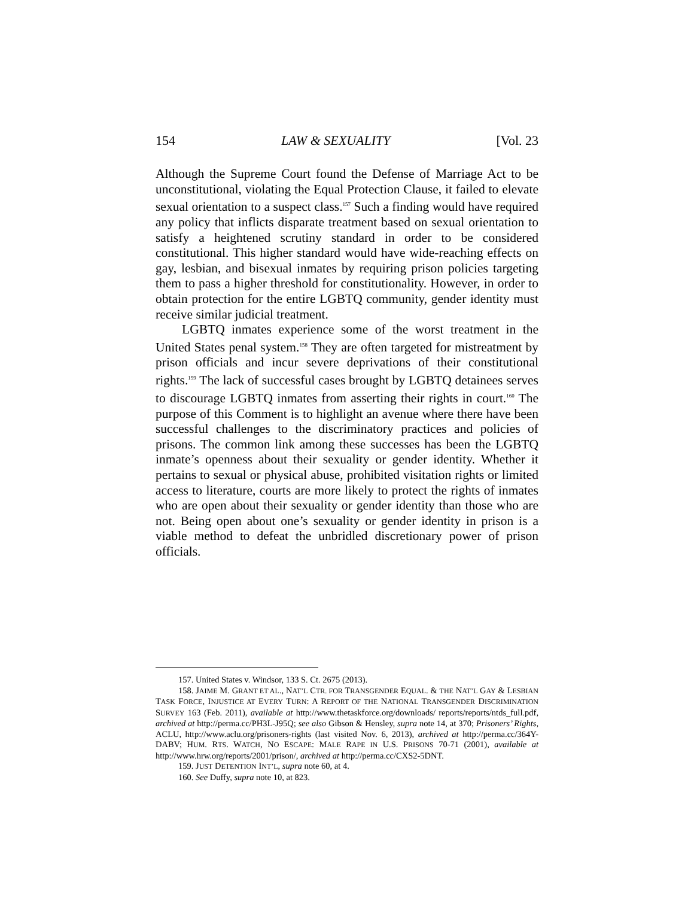154 LAW & SEXUALITY [Vol. 23
Although the Supreme Court found the Defense of Marriage Act to be unconstitutional, violating the Equal Protection Clause, it failed to elevate sexual orientation to a suspect class.<sup>157</sup> Such a finding would have required any policy that inflicts disparate treatment based on sexual orientation to satisfy a heightened scrutiny standard in order to be considered constitutional. This higher standard would have wide-reaching effects on gay, lesbian, and bisexual inmates by requiring prison policies targeting them to pass a higher threshold for constitutionality. However, in order to obtain protection for the entire LGBTQ community, gender identity must receive similar judicial treatment.
LGBTQ inmates experience some of the worst treatment in the United States penal system.<sup>158</sup> They are often targeted for mistreatment by prison officials and incur severe deprivations of their constitutional rights.<sup>159</sup> The lack of successful cases brought by LGBTQ detainees serves to discourage LGBTQ inmates from asserting their rights in court.<sup>160</sup> The purpose of this Comment is to highlight an avenue where there have been successful challenges to the discriminatory practices and policies of prisons. The common link among these successes has been the LGBTQ inmate’s openness about their sexuality or gender identity. Whether it pertains to sexual or physical abuse, prohibited visitation rights or limited access to literature, courts are more likely to protect the rights of inmates who are open about their sexuality or gender identity than those who are not. Being open about one’s sexuality or gender identity in prison is a viable method to defeat the unbridled discretionary power of prison officials.
157. United States v. Windsor, 133 S. Ct. 2675 (2013).
158. JAIME M. GRANT ET AL., NAT’L CTR. FOR TRANSGENDER EQUAL. & THE NAT’L GAY & LESBIAN TASK FORCE, INJUSTICE AT EVERY TURN: A REPORT OF THE NATIONAL TRANSGENDER DISCRIMINATION SURVEY 163 (Feb. 2011), available at http://www.thetaskforce.org/downloads/ reports/reports/ntds_full.pdf, archived at http://perma.cc/PH3L-J95Q; see also Gibson & Hensley, supra note 14, at 370; Prisoners’ Rights, ACLU, http://www.aclu.org/prisoners-rights (last visited Nov. 6, 2013), archived at http://perma.cc/364Y-DABV; HUM. RTS. WATCH, NO ESCAPE: MALE RAPE IN U.S. PRISONS 70-71 (2001), available at http://www.hrw.org/reports/2001/prison/, archived at http://perma.cc/CXS2-5DNT.
159. JUST DETENTION INT’L, supra note 60, at 4.
160. See Duffy, supra note 10, at 823.